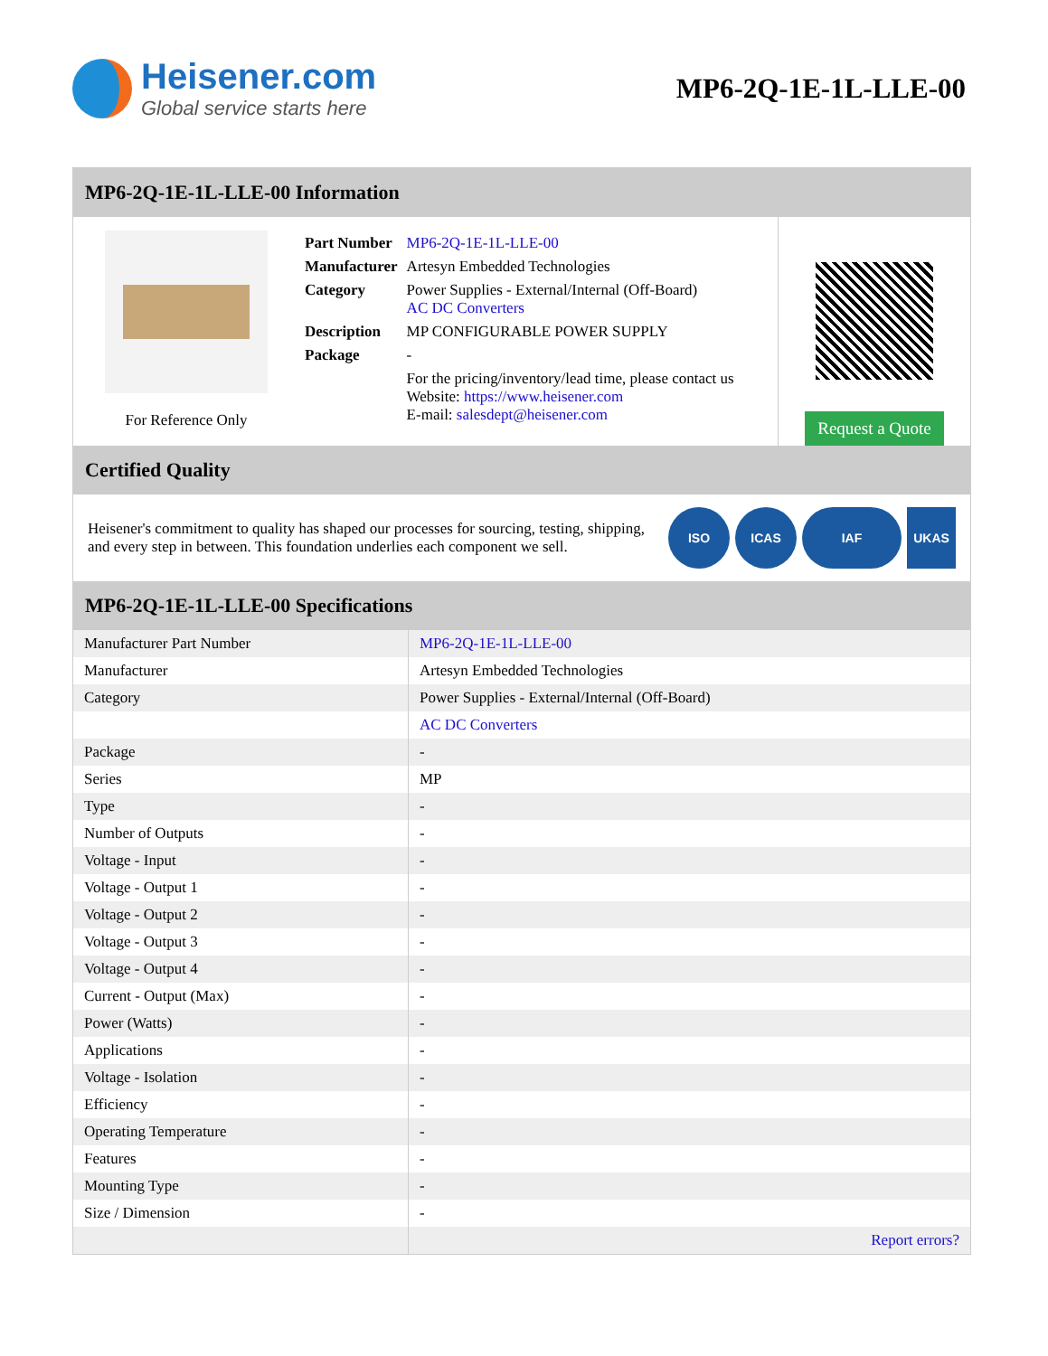Heisener.com
Global service starts here
MP6-2Q-1E-1L-LLE-00
MP6-2Q-1E-1L-LLE-00 Information
For Reference Only
| Part Number | MP6-2Q-1E-1L-LLE-00 |
| Manufacturer | Artesyn Embedded Technologies |
| Category | Power Supplies - External/Internal (Off-Board) AC DC Converters |
| Description | MP CONFIGURABLE POWER SUPPLY |
| Package | - |
| | For the pricing/inventory/lead time, please contact us Website: https://www.heisener.com E-mail: salesdept@heisener.com |
Request a Quote
Certified Quality
Heisener's commitment to quality has shaped our processes for sourcing, testing, shipping, and every step in between. This foundation underlies each component we sell.
ISO ICAS IAF UKAS
MP6-2Q-1E-1L-LLE-00 Specifications
| Manufacturer Part Number | MP6-2Q-1E-1L-LLE-00 |
| Manufacturer | Artesyn Embedded Technologies |
| Category | Power Supplies - External/Internal (Off-Board) |
| | AC DC Converters |
| Package | - |
| Series | MP |
| Type | - |
| Number of Outputs | - |
| Voltage - Input | - |
| Voltage - Output 1 | - |
| Voltage - Output 2 | - |
| Voltage - Output 3 | - |
| Voltage - Output 4 | - |
| Current - Output (Max) | - |
| Power (Watts) | - |
| Applications | - |
| Voltage - Isolation | - |
| Efficiency | - |
| Operating Temperature | - |
| Features | - |
| Mounting Type | - |
| Size / Dimension | - |
| | Report errors? |